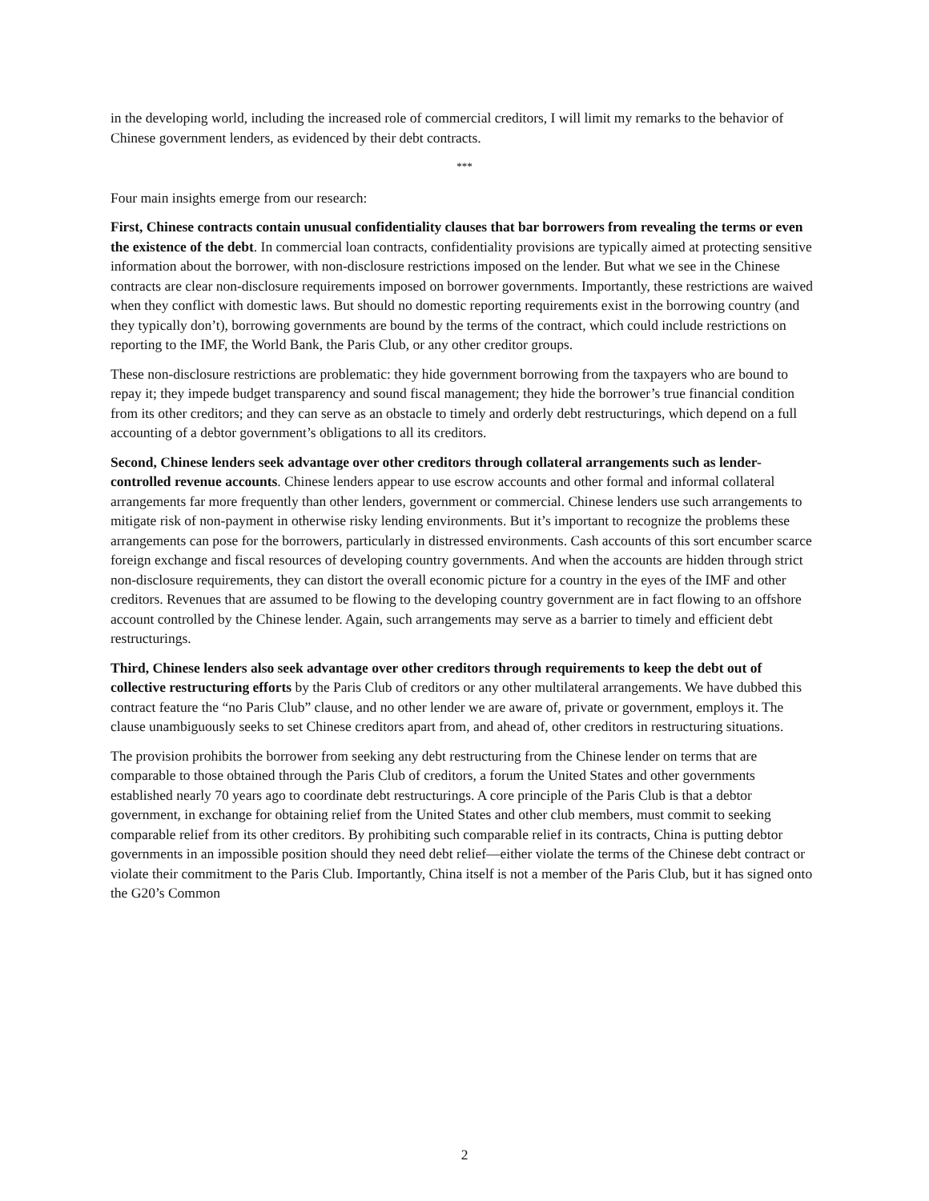in the developing world, including the increased role of commercial creditors, I will limit my remarks to the behavior of Chinese government lenders, as evidenced by their debt contracts.
***
Four main insights emerge from our research:
First, Chinese contracts contain unusual confidentiality clauses that bar borrowers from revealing the terms or even the existence of the debt. In commercial loan contracts, confidentiality provisions are typically aimed at protecting sensitive information about the borrower, with non-disclosure restrictions imposed on the lender. But what we see in the Chinese contracts are clear non-disclosure requirements imposed on borrower governments. Importantly, these restrictions are waived when they conflict with domestic laws. But should no domestic reporting requirements exist in the borrowing country (and they typically don’t), borrowing governments are bound by the terms of the contract, which could include restrictions on reporting to the IMF, the World Bank, the Paris Club, or any other creditor groups.
These non-disclosure restrictions are problematic: they hide government borrowing from the taxpayers who are bound to repay it; they impede budget transparency and sound fiscal management; they hide the borrower’s true financial condition from its other creditors; and they can serve as an obstacle to timely and orderly debt restructurings, which depend on a full accounting of a debtor government’s obligations to all its creditors.
Second, Chinese lenders seek advantage over other creditors through collateral arrangements such as lender-controlled revenue accounts. Chinese lenders appear to use escrow accounts and other formal and informal collateral arrangements far more frequently than other lenders, government or commercial. Chinese lenders use such arrangements to mitigate risk of non-payment in otherwise risky lending environments. But it’s important to recognize the problems these arrangements can pose for the borrowers, particularly in distressed environments. Cash accounts of this sort encumber scarce foreign exchange and fiscal resources of developing country governments. And when the accounts are hidden through strict non-disclosure requirements, they can distort the overall economic picture for a country in the eyes of the IMF and other creditors. Revenues that are assumed to be flowing to the developing country government are in fact flowing to an offshore account controlled by the Chinese lender. Again, such arrangements may serve as a barrier to timely and efficient debt restructurings.
Third, Chinese lenders also seek advantage over other creditors through requirements to keep the debt out of collective restructuring efforts by the Paris Club of creditors or any other multilateral arrangements. We have dubbed this contract feature the “no Paris Club” clause, and no other lender we are aware of, private or government, employs it. The clause unambiguously seeks to set Chinese creditors apart from, and ahead of, other creditors in restructuring situations.
The provision prohibits the borrower from seeking any debt restructuring from the Chinese lender on terms that are comparable to those obtained through the Paris Club of creditors, a forum the United States and other governments established nearly 70 years ago to coordinate debt restructurings. A core principle of the Paris Club is that a debtor government, in exchange for obtaining relief from the United States and other club members, must commit to seeking comparable relief from its other creditors. By prohibiting such comparable relief in its contracts, China is putting debtor governments in an impossible position should they need debt relief—either violate the terms of the Chinese debt contract or violate their commitment to the Paris Club. Importantly, China itself is not a member of the Paris Club, but it has signed onto the G20’s Common
2